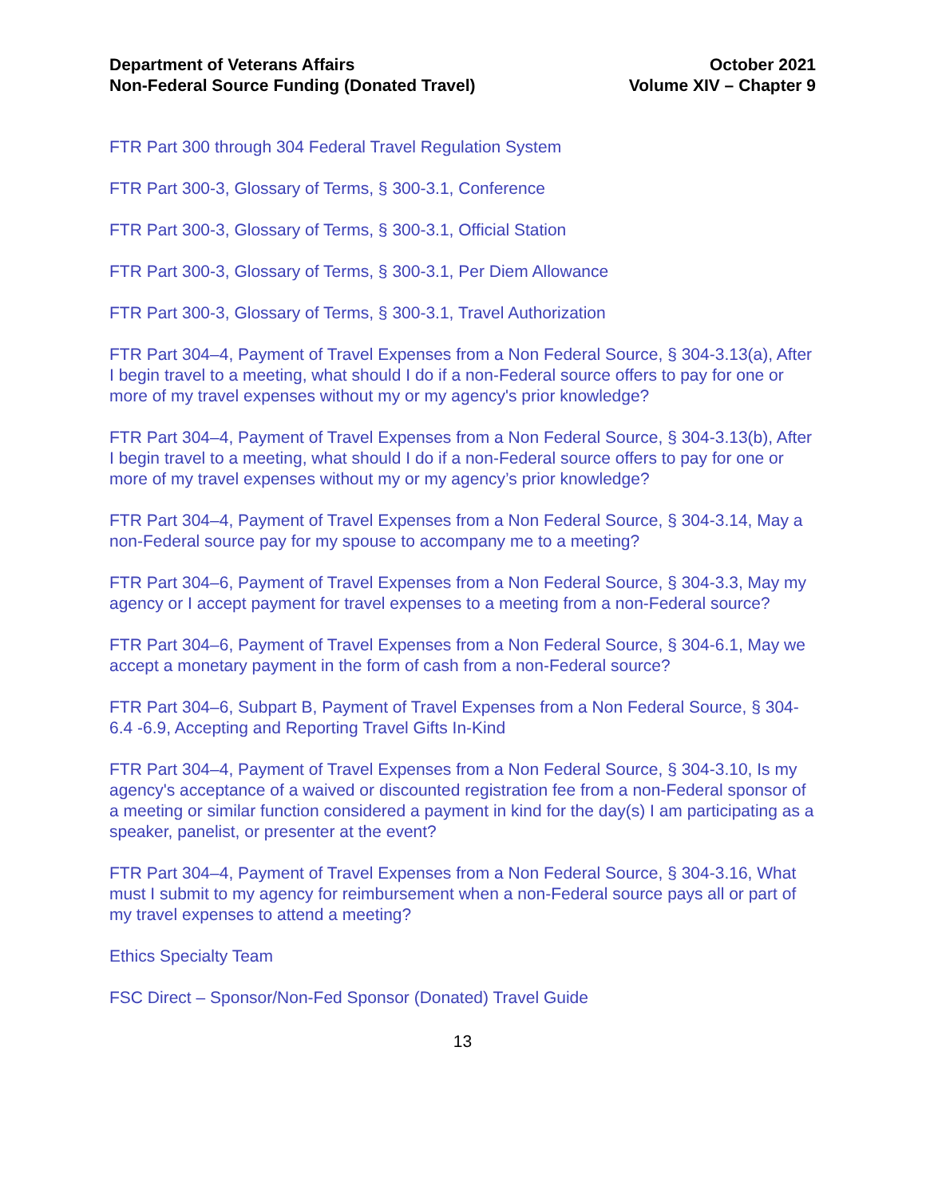Department of Veterans Affairs
Non-Federal Source Funding (Donated Travel)
October 2021
Volume XIV – Chapter 9
FTR Part 300 through 304 Federal Travel Regulation System
FTR Part 300-3, Glossary of Terms, § 300-3.1, Conference
FTR Part 300-3, Glossary of Terms, § 300-3.1, Official Station
FTR Part 300-3, Glossary of Terms, § 300-3.1, Per Diem Allowance
FTR Part 300-3, Glossary of Terms, § 300-3.1, Travel Authorization
FTR Part 304–4, Payment of Travel Expenses from a Non Federal Source, § 304-3.13(a), After I begin travel to a meeting, what should I do if a non-Federal source offers to pay for one or more of my travel expenses without my or my agency's prior knowledge?
FTR Part 304–4, Payment of Travel Expenses from a Non Federal Source, § 304-3.13(b), After I begin travel to a meeting, what should I do if a non-Federal source offers to pay for one or more of my travel expenses without my or my agency’s prior knowledge?
FTR Part 304–4, Payment of Travel Expenses from a Non Federal Source, § 304-3.14, May a non-Federal source pay for my spouse to accompany me to a meeting?
FTR Part 304–6, Payment of Travel Expenses from a Non Federal Source, § 304-3.3, May my agency or I accept payment for travel expenses to a meeting from a non-Federal source?
FTR Part 304–6, Payment of Travel Expenses from a Non Federal Source, § 304-6.1, May we accept a monetary payment in the form of cash from a non-Federal source?
FTR Part 304–6, Subpart B, Payment of Travel Expenses from a Non Federal Source, § 304-6.4 -6.9, Accepting and Reporting Travel Gifts In-Kind
FTR Part 304–4, Payment of Travel Expenses from a Non Federal Source, § 304-3.10, Is my agency's acceptance of a waived or discounted registration fee from a non-Federal sponsor of a meeting or similar function considered a payment in kind for the day(s) I am participating as a speaker, panelist, or presenter at the event?
FTR Part 304–4, Payment of Travel Expenses from a Non Federal Source, § 304-3.16, What must I submit to my agency for reimbursement when a non-Federal source pays all or part of my travel expenses to attend a meeting?
Ethics Specialty Team
FSC Direct – Sponsor/Non-Fed Sponsor (Donated) Travel Guide
13